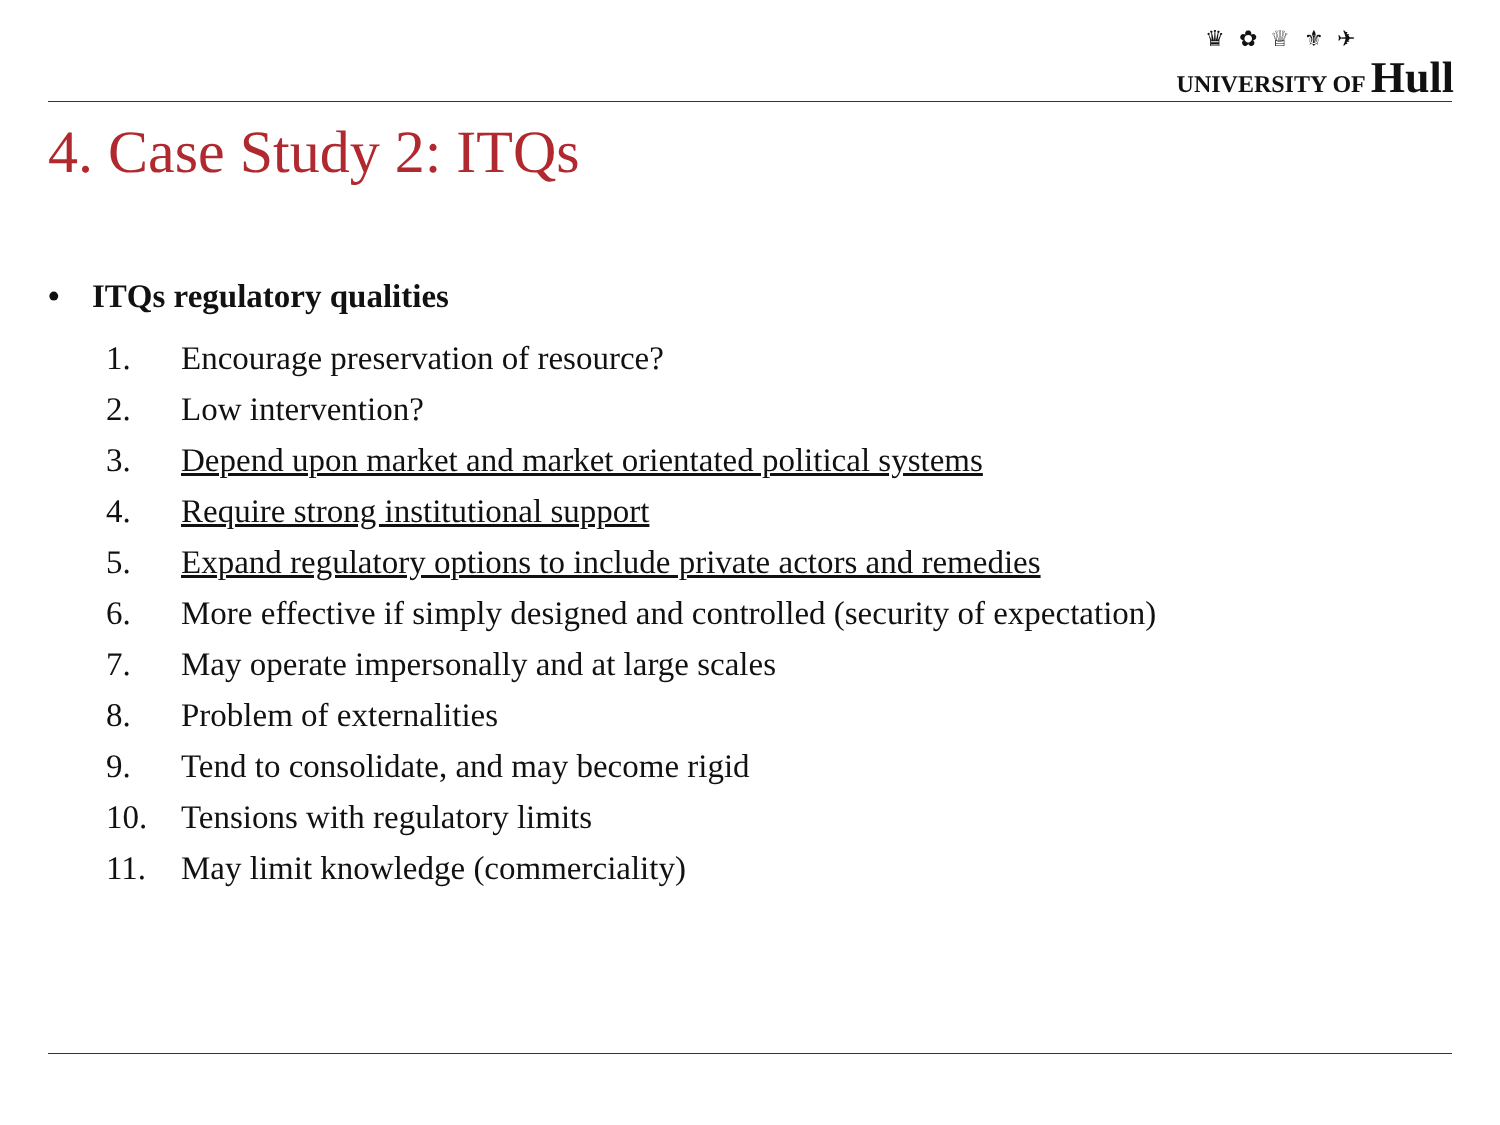♛ ✿ ♕ ⚜ ✈
UNIVERSITY OF Hull
4. Case Study 2: ITQs
• ITQs regulatory qualities
1. Encourage preservation of resource?
2. Low intervention?
3. Depend upon market and market orientated political systems
4. Require strong institutional support
5. Expand regulatory options to include private actors and remedies
6. More effective if simply designed and controlled (security of expectation)
7. May operate impersonally and at large scales
8. Problem of externalities
9. Tend to consolidate, and may become rigid
10. Tensions with regulatory limits
11. May limit knowledge (commerciality)